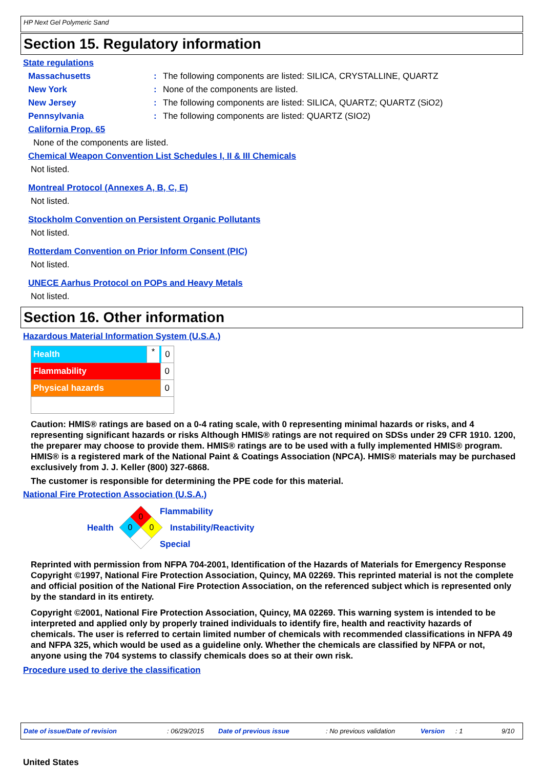HP Next Gel Polymeric Sand
Section 15. Regulatory information
State regulations
Massachusetts: The following components are listed: SILICA, CRYSTALLINE, QUARTZ
New York: None of the components are listed.
New Jersey: The following components are listed: SILICA, QUARTZ; QUARTZ (SiO2)
Pennsylvania: The following components are listed: QUARTZ (SIO2)
California Prop. 65
None of the components are listed.
Chemical Weapon Convention List Schedules I, II & III Chemicals
Not listed.
Montreal Protocol (Annexes A, B, C, E)
Not listed.
Stockholm Convention on Persistent Organic Pollutants
Not listed.
Rotterdam Convention on Prior Inform Consent (PIC)
Not listed.
UNECE Aarhus Protocol on POPs and Heavy Metals
Not listed.
Section 16. Other information
Hazardous Material Information System (U.S.A.)
| Health | * | 0 |
| Flammability | | 0 |
| Physical hazards | | 0 |
Caution: HMIS® ratings are based on a 0-4 rating scale, with 0 representing minimal hazards or risks, and 4 representing significant hazards or risks Although HMIS® ratings are not required on SDSs under 29 CFR 1910. 1200, the preparer may choose to provide them. HMIS® ratings are to be used with a fully implemented HMIS® program. HMIS® is a registered mark of the National Paint & Coatings Association (NPCA). HMIS® materials may be purchased exclusively from J. J. Keller (800) 327-6868.
The customer is responsible for determining the PPE code for this material.
National Fire Protection Association (U.S.A.)
Health
0
0
0
Flammability
Instability/Reactivity
Special
Reprinted with permission from NFPA 704-2001, Identification of the Hazards of Materials for Emergency Response Copyright ©1997, National Fire Protection Association, Quincy, MA 02269. This reprinted material is not the complete and official position of the National Fire Protection Association, on the referenced subject which is represented only by the standard in its entirety.
Copyright ©2001, National Fire Protection Association, Quincy, MA 02269. This warning system is intended to be interpreted and applied only by properly trained individuals to identify fire, health and reactivity hazards of chemicals. The user is referred to certain limited number of chemicals with recommended classifications in NFPA 49 and NFPA 325, which would be used as a guideline only. Whether the chemicals are classified by NFPA or not, anyone using the 704 systems to classify chemicals does so at their own risk.
Procedure used to derive the classification
Date of issue/Date of revision: 06/29/2015 Date of previous issue: No previous validation Version: 1 9/10
United States